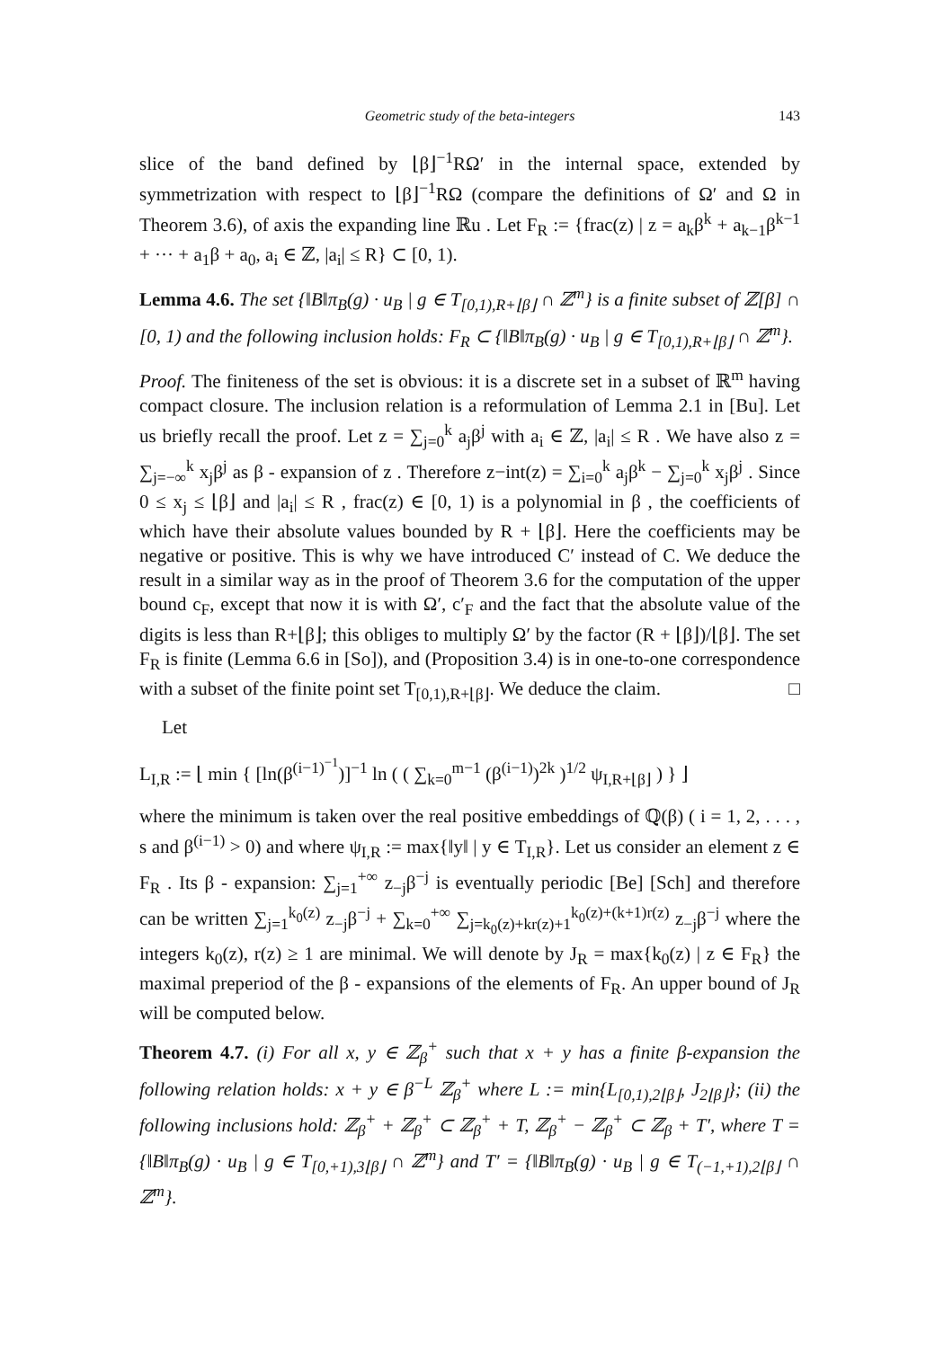Geometric study of the beta-integers 143
slice of the band defined by ⌊β⌋<sup>−1</sup>RΩ′ in the internal space, extended by symmetrization with respect to ⌊β⌋<sup>−1</sup>RΩ (compare the definitions of Ω′ and Ω in Theorem 3.6), of axis the expanding line ℝu . Let F<sub>R</sub> := {frac(z) | z = a<sub>k</sub>β<sup>k</sup> + a<sub>k−1</sub>β<sup>k−1</sup> + ··· + a<sub>1</sub>β + a<sub>0</sub>, a<sub>i</sub> ∈ ℤ, |a<sub>i</sub>| ≤ R} ⊂ [0, 1).
Lemma 4.6. The set {‖B‖π<sub>B</sub>(g) · u<sub>B</sub> | g ∈ T<sub>[0,1),R+⌊β⌋</sub> ∩ ℤ<sup>m</sup>} is a finite subset of ℤ[β] ∩ [0, 1) and the following inclusion holds: F<sub>R</sub> ⊂ {‖B‖π<sub>B</sub>(g) · u<sub>B</sub> | g ∈ T<sub>[0,1),R+⌊β⌋</sub> ∩ ℤ<sup>m</sup>}.
Proof. The finiteness of the set is obvious: it is a discrete set in a subset of ℝ<sup>m</sup> having compact closure. The inclusion relation is a reformulation of Lemma 2.1 in [Bu]. Let us briefly recall the proof. Let z = ∑<sub>j=0</sub><sup>k</sup> a<sub>j</sub>β<sup>j</sup> with a<sub>i</sub> ∈ ℤ, |a<sub>i</sub>| ≤ R . We have also z = ∑<sub>j=−∞</sub><sup>k</sup> x<sub>j</sub>β<sup>j</sup> as β - expansion of z . Therefore z−int(z) = ∑<sub>i=0</sub><sup>k</sup> a<sub>j</sub>β<sup>k</sup> − ∑<sub>j=0</sub><sup>k</sup> x<sub>j</sub>β<sup>j</sup> . Since 0 ≤ x<sub>j</sub> ≤ ⌊β⌋ and |a<sub>i</sub>| ≤ R , frac(z) ∈ [0, 1) is a polynomial in β , the coefficients of which have their absolute values bounded by R + ⌊β⌋. Here the coefficients may be negative or positive. This is why we have introduced C′ instead of C. We deduce the result in a similar way as in the proof of Theorem 3.6 for the computation of the upper bound c<sub>F</sub>, except that now it is with Ω′, c′<sub>F</sub> and the fact that the absolute value of the digits is less than R+⌊β⌋; this obliges to multiply Ω′ by the factor (R + ⌊β⌋)/⌊β⌋. The set F<sub>R</sub> is finite (Lemma 6.6 in [So]), and (Proposition 3.4) is in one-to-one correspondence with a subset of the finite point set T<sub>[0,1),R+⌊β⌋</sub>. We deduce the claim. □
Let
L<sub>I,R</sub> := ⌊ min { [ln(β<sup>(i−1)<sup>−1</sup></sup>)]<sup>−1</sup> ln ( ( ∑<sub>k=0</sub><sup>m−1</sup> (β<sup>(i−1)</sup>)<sup>2k</sup> )<sup>1/2</sup> ψ<sub>I,R+⌊β⌋</sub> ) } ⌋
where the minimum is taken over the real positive embeddings of ℚ(β) ( i = 1, 2, . . . , s and β<sup>(i−1)</sup> > 0) and where ψ<sub>I,R</sub> := max{‖y‖ | y ∈ T<sub>I,R</sub>}. Let us consider an element z ∈ F<sub>R</sub> . Its β - expansion: ∑<sub>j=1</sub><sup>+∞</sup> z<sub>−j</sub>β<sup>−j</sup> is eventually periodic [Be] [Sch] and therefore can be written ∑<sub>j=1</sub><sup>k<sub>0</sub>(z)</sup> z<sub>−j</sub>β<sup>−j</sup> + ∑<sub>k=0</sub><sup>+∞</sup> ∑<sub>j=k<sub>0</sub>(z)+kr(z)+1</sub><sup>k<sub>0</sub>(z)+(k+1)r(z)</sup> z<sub>−j</sub>β<sup>−j</sup> where the integers k<sub>0</sub>(z), r(z) ≥ 1 are minimal. We will denote by J<sub>R</sub> = max{k<sub>0</sub>(z) | z ∈ F<sub>R</sub>} the maximal preperiod of the β - expansions of the elements of F<sub>R</sub>. An upper bound of J<sub>R</sub> will be computed below.
Theorem 4.7. (i) For all x, y ∈ ℤ<sub>β</sub><sup>+</sup> such that x + y has a finite β-expansion the following relation holds: x + y ∈ β<sup>−L</sup> ℤ<sub>β</sub><sup>+</sup> where L := min{L<sub>[0,1),2⌊β⌋</sub>, J<sub>2⌊β⌋</sub>}; (ii) the following inclusions hold: ℤ<sub>β</sub><sup>+</sup> + ℤ<sub>β</sub><sup>+</sup> ⊂ ℤ<sub>β</sub><sup>+</sup> + T, ℤ<sub>β</sub><sup>+</sup> − ℤ<sub>β</sub><sup>+</sup> ⊂ ℤ<sub>β</sub> + T′, where T = {‖B‖π<sub>B</sub>(g) · u<sub>B</sub> | g ∈ T<sub>[0,+1),3⌊β⌋</sub> ∩ ℤ<sup>m</sup>} and T′ = {‖B‖π<sub>B</sub>(g) · u<sub>B</sub> | g ∈ T<sub>(−1,+1),2⌊β⌋</sub> ∩ ℤ<sup>m</sup>}.